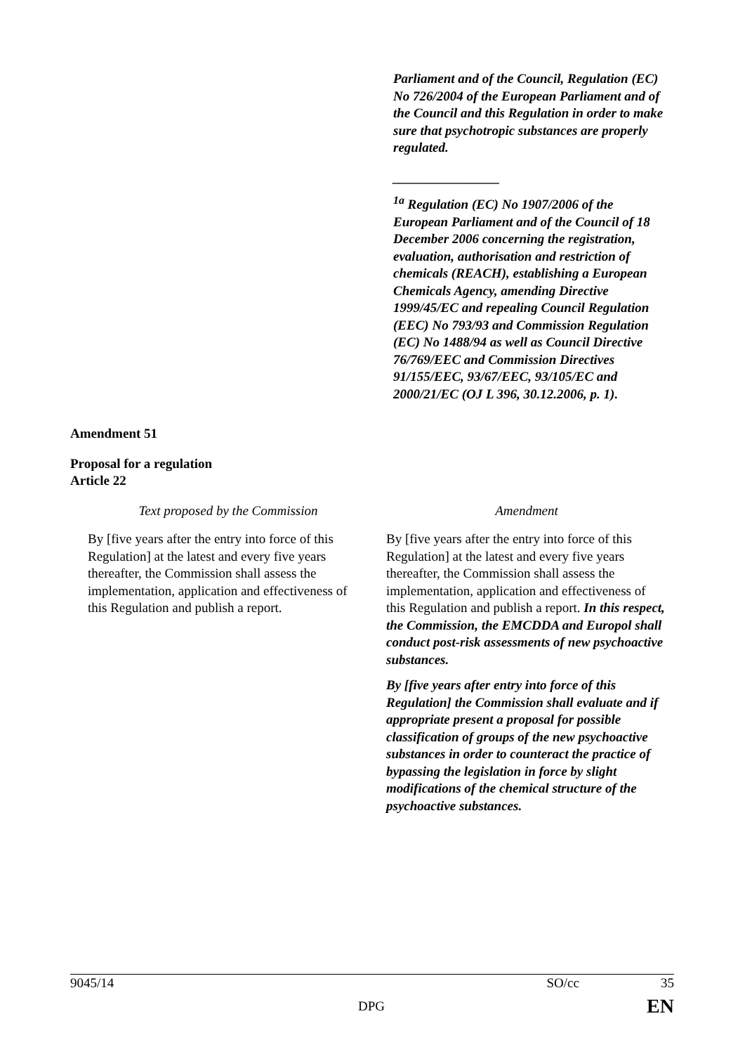Parliament and of the Council, Regulation (EC) No 726/2004 of the European Parliament and of the Council and this Regulation in order to make sure that psychotropic substances are properly regulated.
________________
<sup>1a</sup> Regulation (EC) No 1907/2006 of the European Parliament and of the Council of 18 December 2006 concerning the registration, evaluation, authorisation and restriction of chemicals (REACH), establishing a European Chemicals Agency, amending Directive 1999/45/EC and repealing Council Regulation (EEC) No 793/93 and Commission Regulation (EC) No 1488/94 as well as Council Directive 76/769/EEC and Commission Directives 91/155/EEC, 93/67/EEC, 93/105/EC and 2000/21/EC (OJ L 396, 30.12.2006, p. 1).
Amendment 51
Proposal for a regulation
Article 22
| Text proposed by the Commission | Amendment |
| By [five years after the entry into force of this Regulation] at the latest and every five years thereafter, the Commission shall assess the implementation, application and effectiveness of this Regulation and publish a report. | By [five years after the entry into force of this Regulation] at the latest and every five years thereafter, the Commission shall assess the implementation, application and effectiveness of this Regulation and publish a report. In this respect, the Commission, the EMCDDA and Europol shall conduct post-risk assessments of new psychoactive substances. By [five years after entry into force of this Regulation] the Commission shall evaluate and if appropriate present a proposal for possible classification of groups of the new psychoactive substances in order to counteract the practice of bypassing the legislation in force by slight modifications of the chemical structure of the psychoactive substances. |
9045/14 SO/cc 35
DPG EN